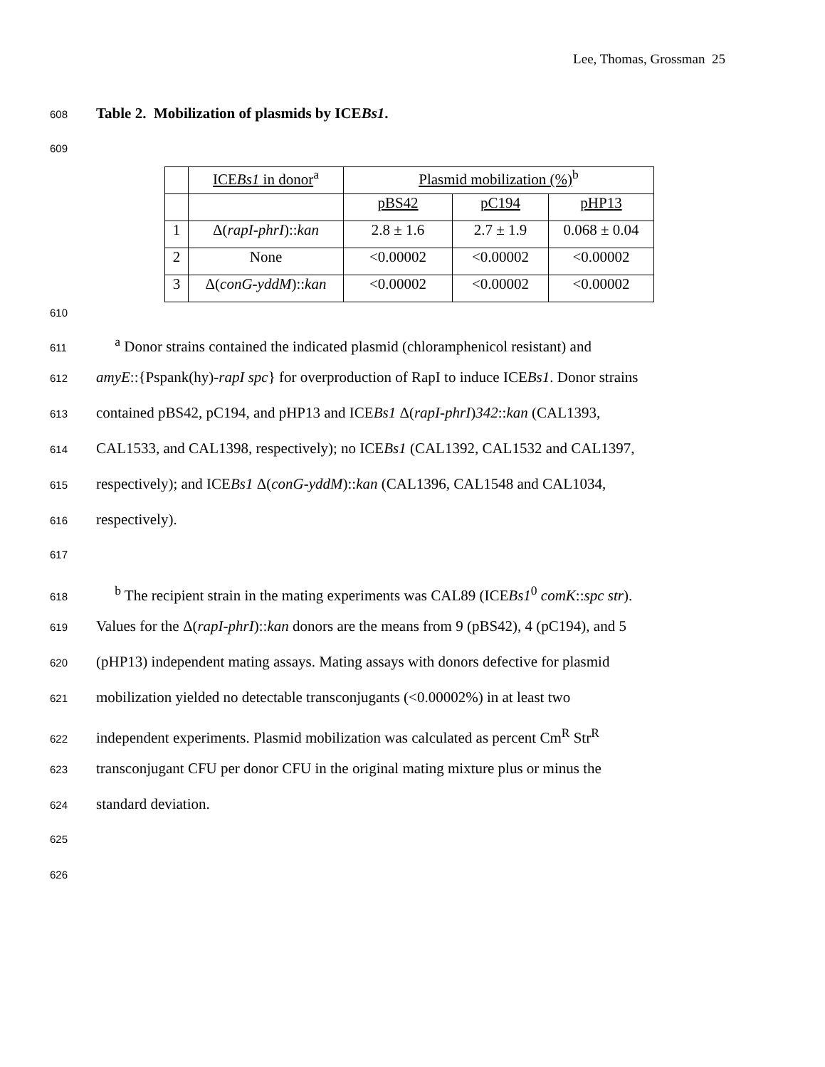Lee, Thomas, Grossman 25
608
Table 2. Mobilization of plasmids by ICEBs1.
609
| | ICE Bs1 in donor<sup>a</sup> | Plasmid mobilization (%)<sup>b</sup> | | |
| | | pBS42 | pC194 | pHP13 |
| 1 | Δ( rapI-phrI ):: kan | 2.8 ± 1.6 | 2.7 ± 1.9 | 0.068 ± 0.04 |
| 2 | None | <0.00002 | <0.00002 | <0.00002 |
| 3 | Δ( conG-yddM ):: kan | <0.00002 | <0.00002 | <0.00002 |
610
611 <sup>a</sup> Donor strains contained the indicated plasmid (chloramphenicol resistant) and
612 amyE::{Pspank(hy)-rapI spc} for overproduction of RapI to induce ICEBs1. Donor strains
613 contained pBS42, pC194, and pHP13 and ICEBs1 Δ(rapI-phrI)342::kan (CAL1393,
614 CAL1533, and CAL1398, respectively); no ICEBs1 (CAL1392, CAL1532 and CAL1397,
615 respectively); and ICEBs1 Δ(conG-yddM)::kan (CAL1396, CAL1548 and CAL1034,
616 respectively).
617
618 <sup>b</sup> The recipient strain in the mating experiments was CAL89 (ICEBs1<sup>0</sup> comK::spc str).
619 Values for the Δ(rapI-phrI)::kan donors are the means from 9 (pBS42), 4 (pC194), and 5
620 (pHP13) independent mating assays. Mating assays with donors defective for plasmid
621 mobilization yielded no detectable transconjugants (<0.00002%) in at least two
622 independent experiments. Plasmid mobilization was calculated as percent Cm<sup>R</sup> Str<sup>R</sup>
623 transconjugant CFU per donor CFU in the original mating mixture plus or minus the
624 standard deviation.
625
626